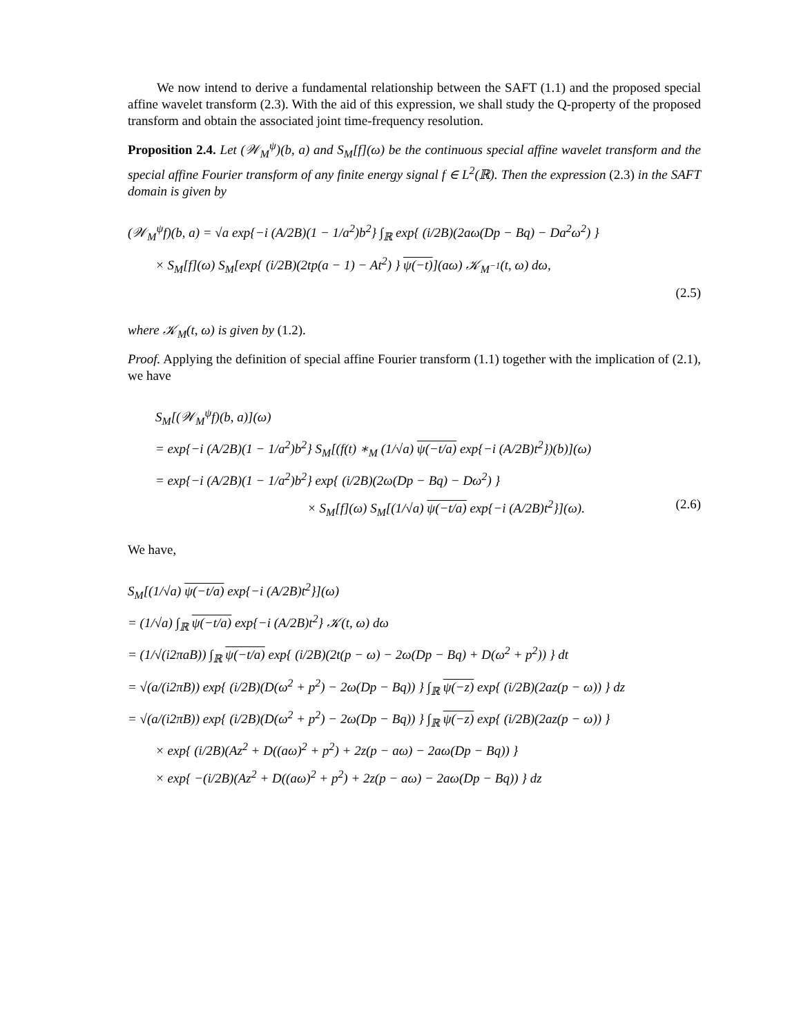We now intend to derive a fundamental relationship between the SAFT (1.1) and the proposed special affine wavelet transform (2.3). With the aid of this expression, we shall study the Q-property of the proposed transform and obtain the associated joint time-frequency resolution.
Proposition 2.4. Let (𝒲<sub>M</sub><sup>ψ</sup>)(b, a) and S<sub>M</sub>[f](ω) be the continuous special affine wavelet transform and the special affine Fourier transform of any finite energy signal f ∈ L<sup>2</sup>(ℝ). Then the expression (2.3) in the SAFT domain is given by
(𝒲<sub>M</sub><sup>ψ</sup>f)(b, a) = √a exp{−i (A/2B)(1 − 1/a<sup>2</sup>)b<sup>2</sup>} ∫<sub>ℝ</sub> exp{ (i/2B)(2aω(Dp − Bq) − Da<sup>2</sup>ω<sup>2</sup>) }
× S<sub>M</sub>[f](ω) S<sub>M</sub>[exp{ (i/2B)(2tp(a − 1) − At<sup>2</sup>) } ψ(−t)](aω) 𝒦<sub>M<sup>−1</sup></sub>(t, ω) dω,
(2.5)
where 𝒦<sub>M</sub>(t, ω) is given by (1.2).
Proof. Applying the definition of special affine Fourier transform (1.1) together with the implication of (2.1), we have
S<sub>M</sub>[(𝒲<sub>M</sub><sup>ψ</sup>f)(b, a)](ω)
= exp{−i (A/2B)(1 − 1/a<sup>2</sup>)b<sup>2</sup>} S<sub>M</sub>[(f(t) ∗<sub>M</sub> (1/√a) ψ(−t/a) exp{−i (A/2B)t<sup>2</sup>})(b)](ω)
= exp{−i (A/2B)(1 − 1/a<sup>2</sup>)b<sup>2</sup>} exp{ (i/2B)(2ω(Dp − Bq) − Dω<sup>2</sup>) }
× S<sub>M</sub>[f](ω) S<sub>M</sub>[(1/√a) ψ(−t/a) exp{−i (A/2B)t<sup>2</sup>}](ω). (2.6)
We have,
S<sub>M</sub>[(1/√a) ψ(−t/a) exp{−i (A/2B)t<sup>2</sup>}](ω)
= (1/√a) ∫<sub>ℝ</sub> ψ(−t/a) exp{−i (A/2B)t<sup>2</sup>} 𝒦(t, ω) dω
= (1/√(i2πaB)) ∫<sub>ℝ</sub> ψ(−t/a) exp{ (i/2B)(2t(p − ω) − 2ω(Dp − Bq) + D(ω<sup>2</sup> + p<sup>2</sup>)) } dt
= √(a/(i2πB)) exp{ (i/2B)(D(ω<sup>2</sup> + p<sup>2</sup>) − 2ω(Dp − Bq)) } ∫<sub>ℝ</sub> ψ(−z) exp{ (i/2B)(2az(p − ω)) } dz
= √(a/(i2πB)) exp{ (i/2B)(D(ω<sup>2</sup> + p<sup>2</sup>) − 2ω(Dp − Bq)) } ∫<sub>ℝ</sub> ψ(−z) exp{ (i/2B)(2az(p − ω)) }
× exp{ (i/2B)(Az<sup>2</sup> + D((aω)<sup>2</sup> + p<sup>2</sup>) + 2z(p − aω) − 2aω(Dp − Bq)) }
× exp{ −(i/2B)(Az<sup>2</sup> + D((aω)<sup>2</sup> + p<sup>2</sup>) + 2z(p − aω) − 2aω(Dp − Bq)) } dz